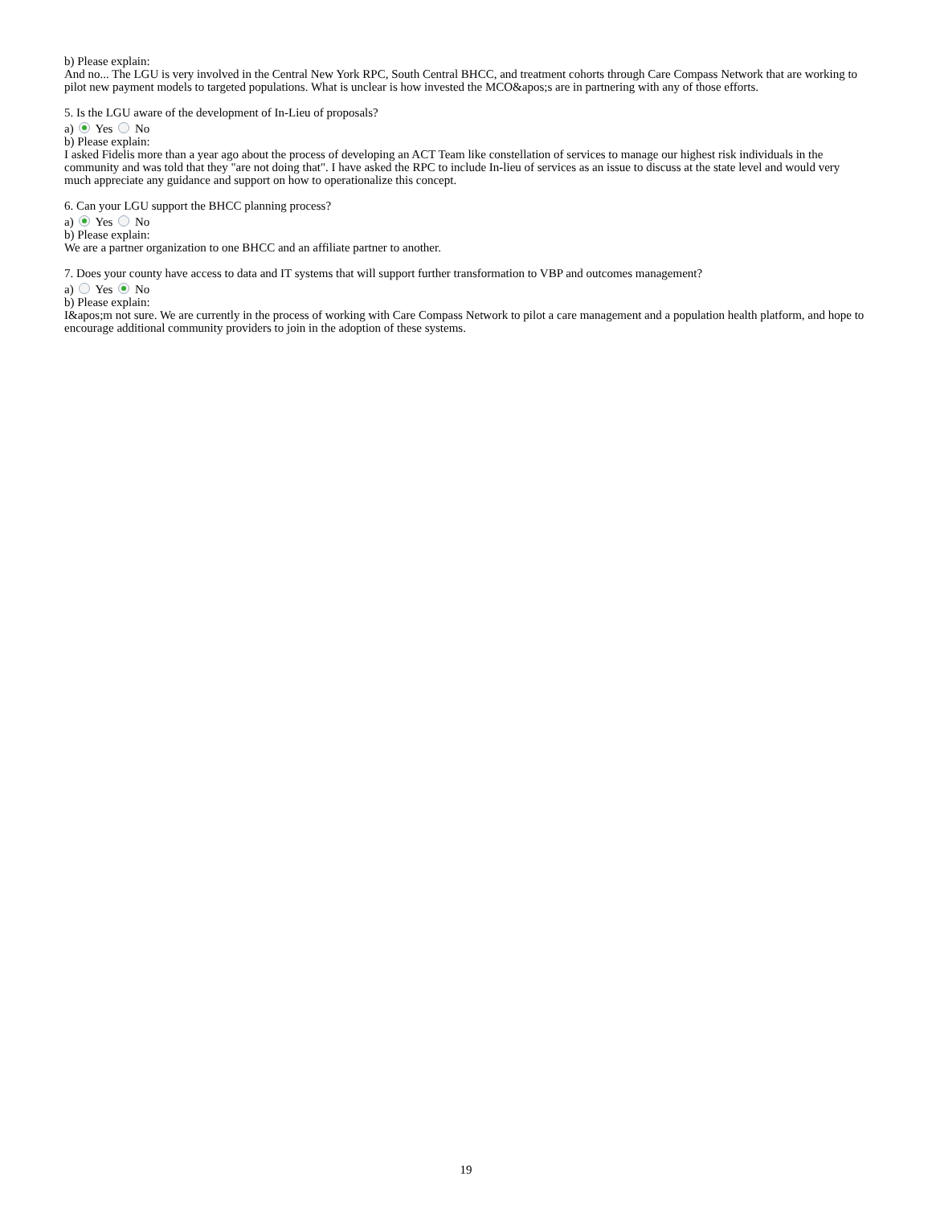b) Please explain:
And no... The LGU is very involved in the Central New York RPC, South Central BHCC, and treatment cohorts through Care Compass Network that are working to pilot new payment models to targeted populations. What is unclear is how invested the MCO&apos;s are in partnering with any of those efforts.
5. Is the LGU aware of the development of In-Lieu of proposals?
a) Yes No
b) Please explain:
I asked Fidelis more than a year ago about the process of developing an ACT Team like constellation of services to manage our highest risk individuals in the community and was told that they "are not doing that". I have asked the RPC to include In-lieu of services as an issue to discuss at the state level and would very much appreciate any guidance and support on how to operationalize this concept.
6. Can your LGU support the BHCC planning process?
a) Yes No
b) Please explain:
We are a partner organization to one BHCC and an affiliate partner to another.
7. Does your county have access to data and IT systems that will support further transformation to VBP and outcomes management?
a) Yes No
b) Please explain:
I&apos;m not sure. We are currently in the process of working with Care Compass Network to pilot a care management and a population health platform, and hope to encourage additional community providers to join in the adoption of these systems.
19